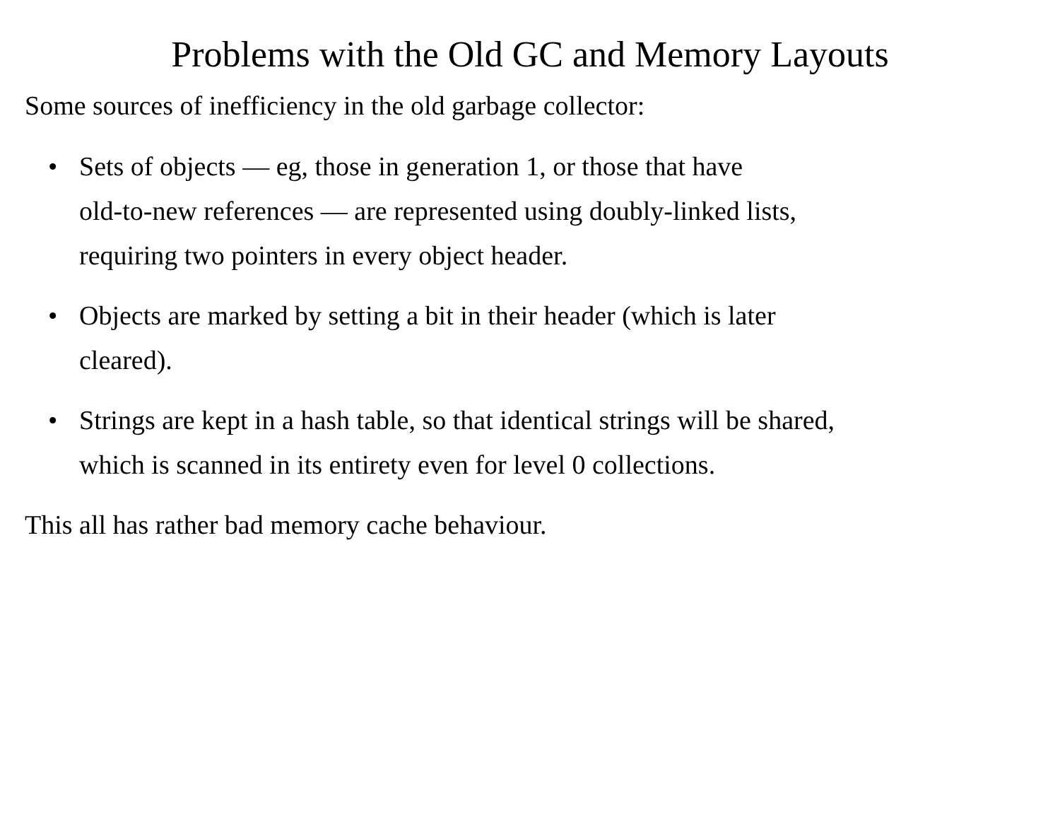Problems with the Old GC and Memory Layouts
Some sources of inefficiency in the old garbage collector:
• Sets of objects — eg, those in generation 1, or those that have
old-to-new references — are represented using doubly-linked lists,
requiring two pointers in every object header.
• Objects are marked by setting a bit in their header (which is later
cleared).
• Strings are kept in a hash table, so that identical strings will be shared,
which is scanned in its entirety even for level 0 collections.
This all has rather bad memory cache behaviour.